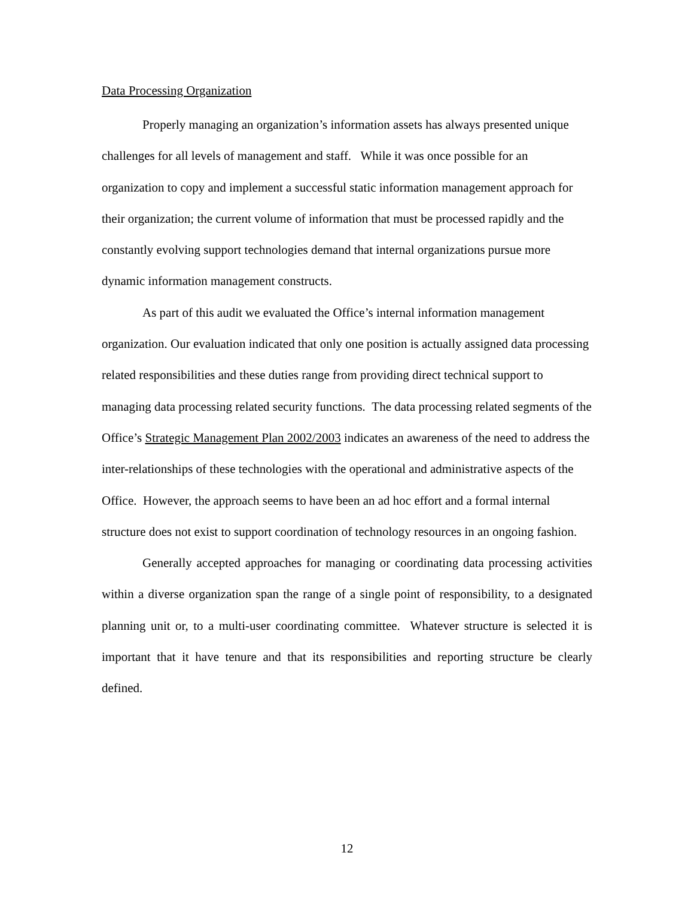Data Processing Organization
Properly managing an organization’s information assets has always presented unique challenges for all levels of management and staff. While it was once possible for an organization to copy and implement a successful static information management approach for their organization; the current volume of information that must be processed rapidly and the constantly evolving support technologies demand that internal organizations pursue more dynamic information management constructs.
As part of this audit we evaluated the Office’s internal information management organization. Our evaluation indicated that only one position is actually assigned data processing related responsibilities and these duties range from providing direct technical support to managing data processing related security functions. The data processing related segments of the Office’s Strategic Management Plan 2002/2003 indicates an awareness of the need to address the inter-relationships of these technologies with the operational and administrative aspects of the Office. However, the approach seems to have been an ad hoc effort and a formal internal structure does not exist to support coordination of technology resources in an ongoing fashion.
Generally accepted approaches for managing or coordinating data processing activities within a diverse organization span the range of a single point of responsibility, to a designated planning unit or, to a multi-user coordinating committee. Whatever structure is selected it is important that it have tenure and that its responsibilities and reporting structure be clearly defined.
12